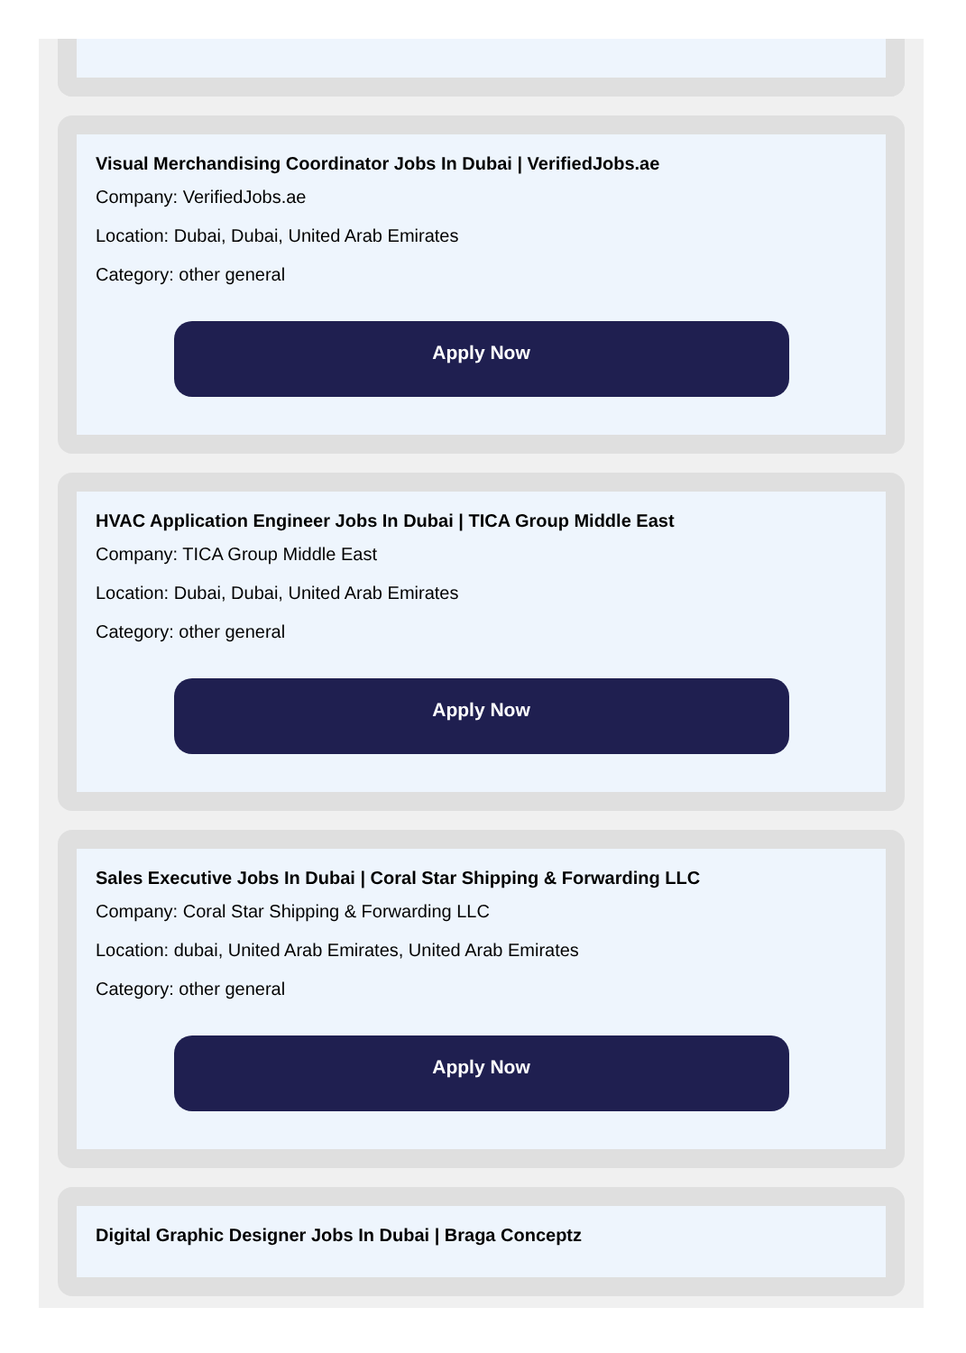Visual Merchandising Coordinator Jobs In Dubai | VerifiedJobs.ae
Company: VerifiedJobs.ae
Location: Dubai, Dubai, United Arab Emirates
Category: other general
Apply Now
HVAC Application Engineer Jobs In Dubai | TICA Group Middle East
Company: TICA Group Middle East
Location: Dubai, Dubai, United Arab Emirates
Category: other general
Apply Now
Sales Executive Jobs In Dubai | Coral Star Shipping & Forwarding LLC
Company: Coral Star Shipping & Forwarding LLC
Location: dubai, United Arab Emirates, United Arab Emirates
Category: other general
Apply Now
Digital Graphic Designer Jobs In Dubai | Braga Conceptz